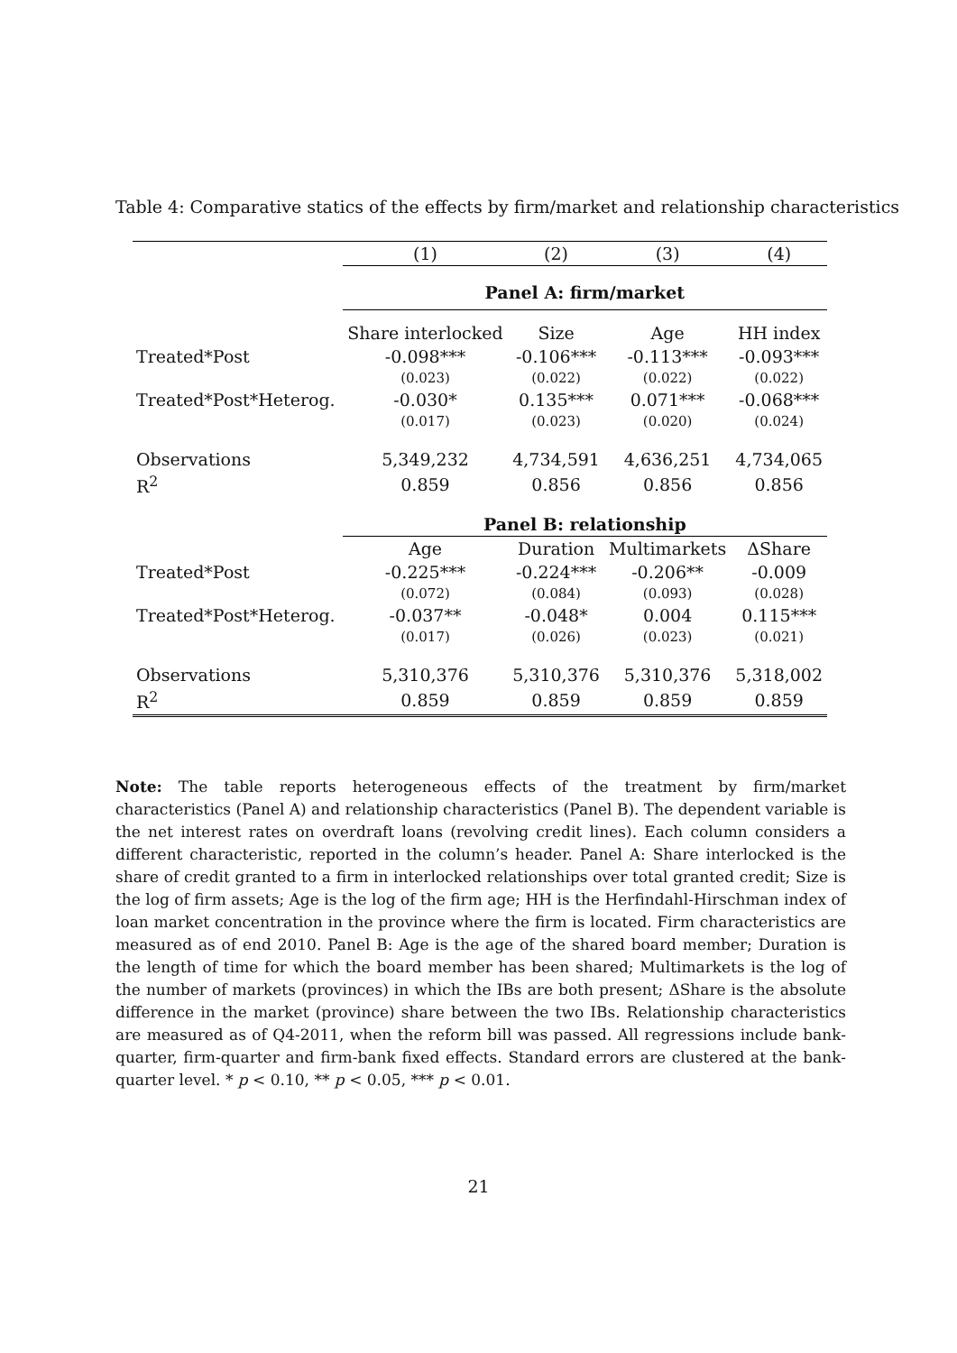Table 4: Comparative statics of the effects by firm/market and relationship characteristics
| | (1) | (2) | (3) | (4) |
| --- | --- | --- | --- | --- |
| | Panel A: firm/market | | | |
| | Share interlocked | Size | Age | HH index |
| Treated*Post | -0.098*** | -0.106*** | -0.113*** | -0.093*** |
| | (0.023) | (0.022) | (0.022) | (0.022) |
| Treated*Post*Heterog. | -0.030* | 0.135*** | 0.071*** | -0.068*** |
| | (0.017) | (0.023) | (0.020) | (0.024) |
| Observations | 5,349,232 | 4,734,591 | 4,636,251 | 4,734,065 |
| R<sup>2</sup> | 0.859 | 0.856 | 0.856 | 0.856 |
| | Panel B: relationship | | | |
| | Age | Duration | Multimarkets | ΔShare |
| Treated*Post | -0.225*** | -0.224*** | -0.206** | -0.009 |
| | (0.072) | (0.084) | (0.093) | (0.028) |
| Treated*Post*Heterog. | -0.037** | -0.048* | 0.004 | 0.115*** |
| | (0.017) | (0.026) | (0.023) | (0.021) |
| Observations | 5,310,376 | 5,310,376 | 5,310,376 | 5,318,002 |
| R<sup>2</sup> | 0.859 | 0.859 | 0.859 | 0.859 |
Note: The table reports heterogeneous effects of the treatment by firm/market characteristics (Panel A) and relationship characteristics (Panel B). The dependent variable is the net interest rates on overdraft loans (revolving credit lines). Each column considers a different characteristic, reported in the column’s header. Panel A: Share interlocked is the share of credit granted to a firm in interlocked relationships over total granted credit; Size is the log of firm assets; Age is the log of the firm age; HH is the Herfindahl-Hirschman index of loan market concentration in the province where the firm is located. Firm characteristics are measured as of end 2010. Panel B: Age is the age of the shared board member; Duration is the length of time for which the board member has been shared; Multimarkets is the log of the number of markets (provinces) in which the IBs are both present; ΔShare is the absolute difference in the market (province) share between the two IBs. Relationship characteristics are measured as of Q4-2011, when the reform bill was passed. All regressions include bank-quarter, firm-quarter and firm-bank fixed effects. Standard errors are clustered at the bank-quarter level. * p < 0.10, ** p < 0.05, *** p < 0.01.
21